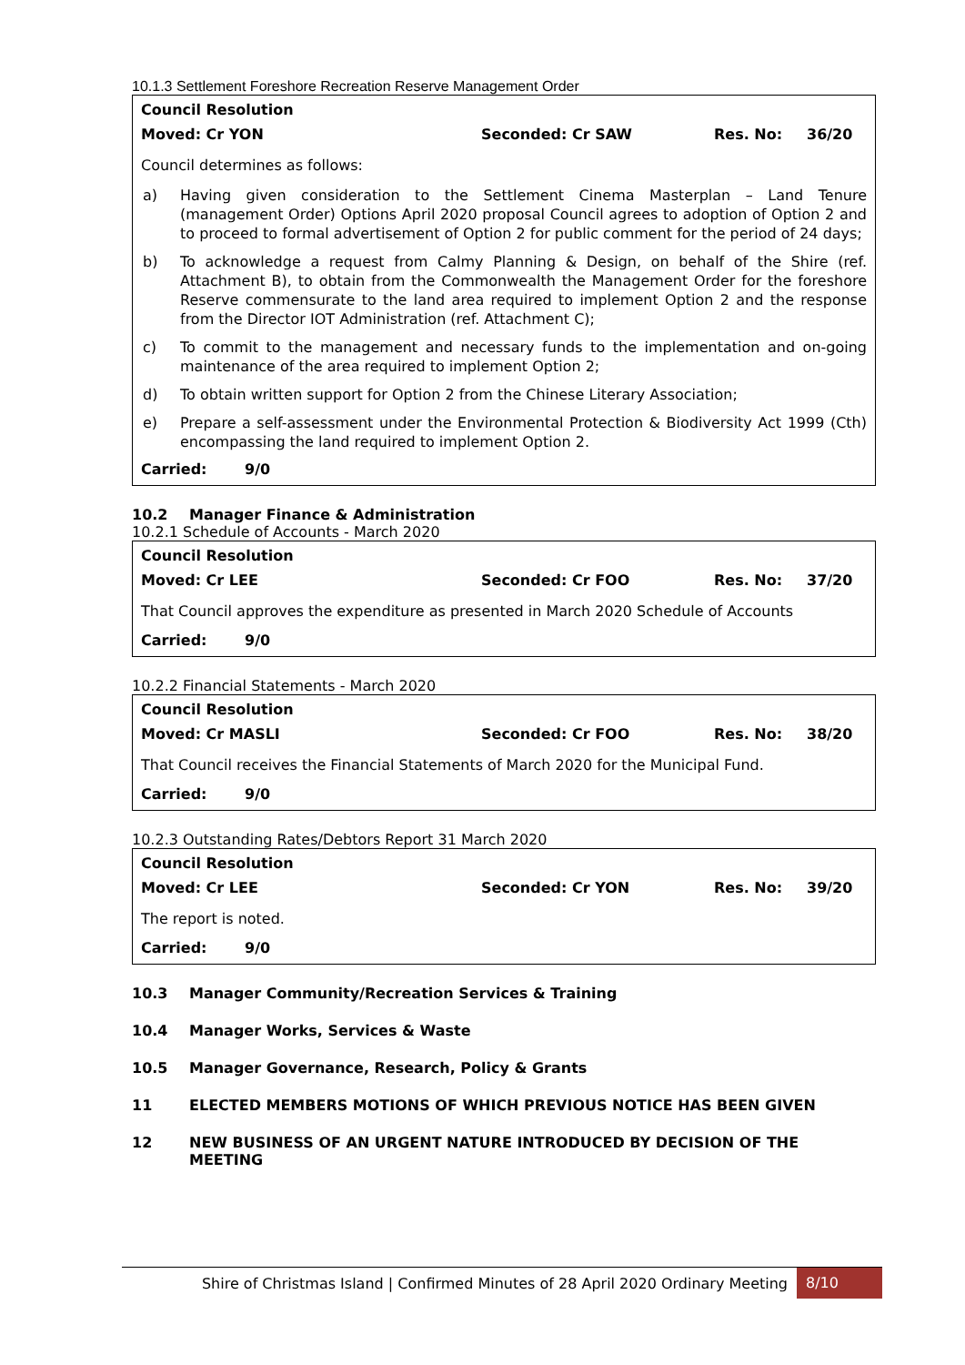10.1.3 Settlement Foreshore Recreation Reserve Management Order
Council Resolution
Moved: Cr YON Seconded: Cr SAW Res. No: 36/20
Council determines as follows:
a) Having given consideration to the Settlement Cinema Masterplan – Land Tenure (management Order) Options April 2020 proposal Council agrees to adoption of Option 2 and to proceed to formal advertisement of Option 2 for public comment for the period of 24 days;
b) To acknowledge a request from Calmy Planning & Design, on behalf of the Shire (ref. Attachment B), to obtain from the Commonwealth the Management Order for the foreshore Reserve commensurate to the land area required to implement Option 2 and the response from the Director IOT Administration (ref. Attachment C);
c) To commit to the management and necessary funds to the implementation and on-going maintenance of the area required to implement Option 2;
d) To obtain written support for Option 2 from the Chinese Literary Association;
e) Prepare a self-assessment under the Environmental Protection & Biodiversity Act 1999 (Cth) encompassing the land required to implement Option 2.
Carried: 9/0
10.2 Manager Finance & Administration
10.2.1 Schedule of Accounts - March 2020
Council Resolution
Moved: Cr LEE Seconded: Cr FOO Res. No: 37/20
That Council approves the expenditure as presented in March 2020 Schedule of Accounts
Carried: 9/0
10.2.2 Financial Statements - March 2020
Council Resolution
Moved: Cr MASLI Seconded: Cr FOO Res. No: 38/20
That Council receives the Financial Statements of March 2020 for the Municipal Fund.
Carried: 9/0
10.2.3 Outstanding Rates/Debtors Report 31 March 2020
Council Resolution
Moved: Cr LEE Seconded: Cr YON Res. No: 39/20
The report is noted.
Carried: 9/0
10.3 Manager Community/Recreation Services & Training
10.4 Manager Works, Services & Waste
10.5 Manager Governance, Research, Policy & Grants
11 ELECTED MEMBERS MOTIONS OF WHICH PREVIOUS NOTICE HAS BEEN GIVEN
12 NEW BUSINESS OF AN URGENT NATURE INTRODUCED BY DECISION OF THE MEETING
Shire of Christmas Island | Confirmed Minutes of 28 April 2020 Ordinary Meeting 8/10